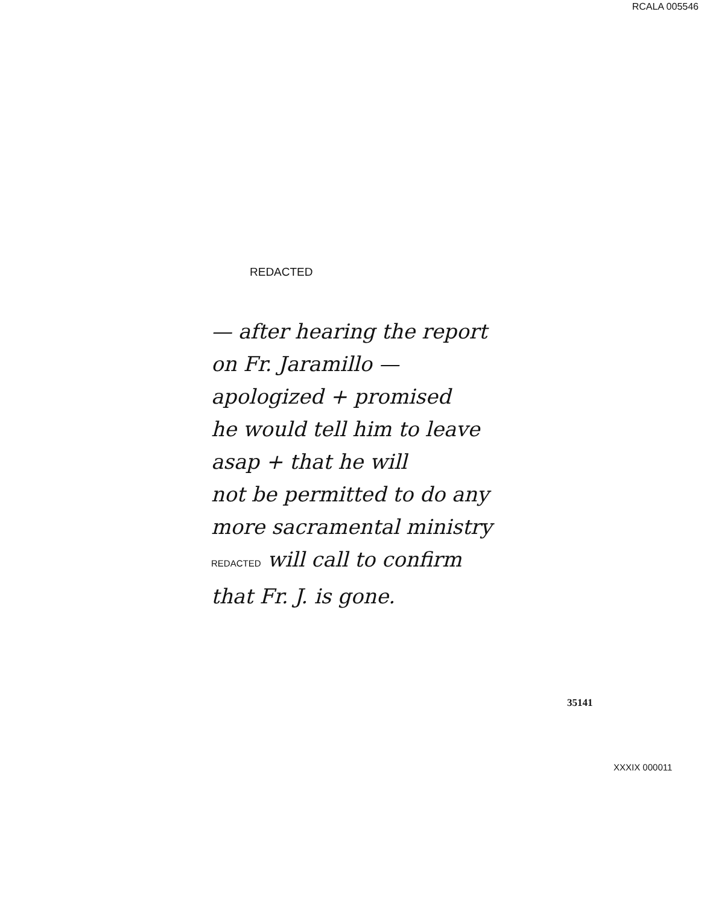RCALA 005546
REDACTED
— after hearing the report
on Fr. Jaramillo —
apologized + promised
he would tell him to leave
asap + that he will
not be permitted to do any
more sacramental ministry
REDACTED will call to confirm
that Fr. J. is gone.
35141
XXXIX 000011